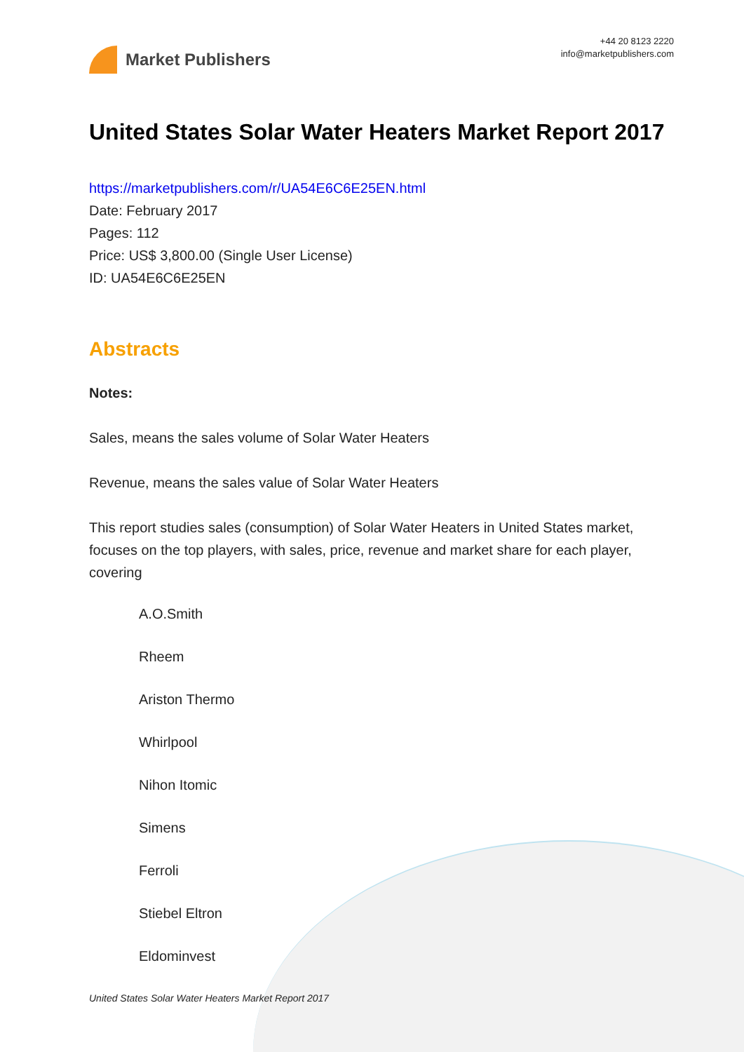Market Publishers
+44 20 8123 2220
info@marketpublishers.com
United States Solar Water Heaters Market Report 2017
https://marketpublishers.com/r/UA54E6C6E25EN.html
Date: February 2017
Pages: 112
Price: US$ 3,800.00 (Single User License)
ID: UA54E6C6E25EN
Abstracts
Notes:
Sales, means the sales volume of Solar Water Heaters
Revenue, means the sales value of Solar Water Heaters
This report studies sales (consumption) of Solar Water Heaters in United States market, focuses on the top players, with sales, price, revenue and market share for each player, covering
A.O.Smith
Rheem
Ariston Thermo
Whirlpool
Nihon Itomic
Simens
Ferroli
Stiebel Eltron
Eldominvest
United States Solar Water Heaters Market Report 2017